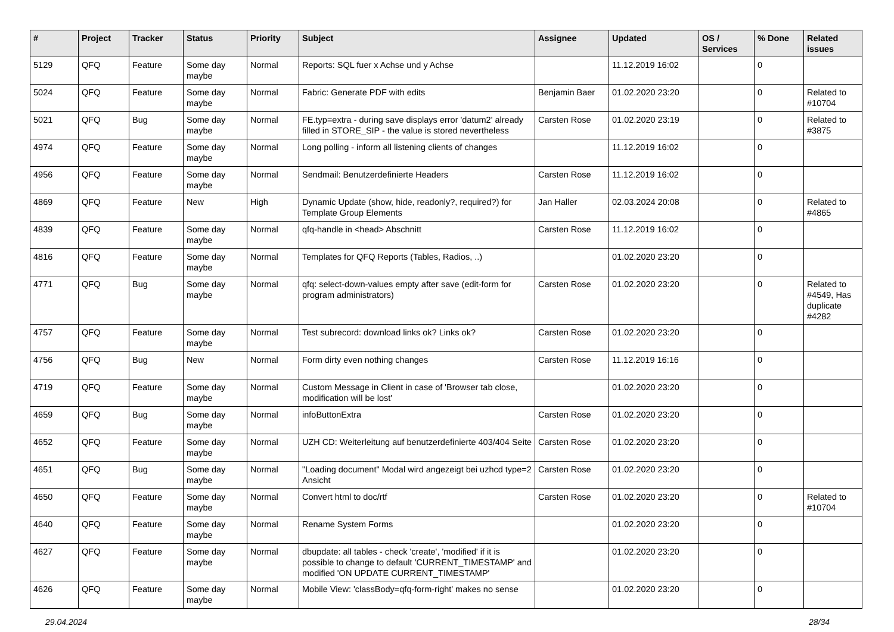| # | Project | Tracker | Status | Priority | Subject | Assignee | Updated | OS / Services | % Done | Related issues |
| --- | --- | --- | --- | --- | --- | --- | --- | --- | --- | --- |
| 5129 | QFQ | Feature | Some day maybe | Normal | Reports: SQL fuer x Achse und y Achse | | 11.12.2019 16:02 | | 0 | |
| 5024 | QFQ | Feature | Some day maybe | Normal | Fabric: Generate PDF with edits | Benjamin Baer | 01.02.2020 23:20 | | 0 | Related to #10704 |
| 5021 | QFQ | Bug | Some day maybe | Normal | FE.typ=extra - during save displays error 'datum2' already filled in STORE_SIP - the value is stored nevertheless | Carsten Rose | 01.02.2020 23:19 | | 0 | Related to #3875 |
| 4974 | QFQ | Feature | Some day maybe | Normal | Long polling - inform all listening clients of changes | | 11.12.2019 16:02 | | 0 | |
| 4956 | QFQ | Feature | Some day maybe | Normal | Sendmail: Benutzerdefinierte Headers | Carsten Rose | 11.12.2019 16:02 | | 0 | |
| 4869 | QFQ | Feature | New | High | Dynamic Update (show, hide, readonly?, required?) for Template Group Elements | Jan Haller | 02.03.2024 20:08 | | 0 | Related to #4865 |
| 4839 | QFQ | Feature | Some day maybe | Normal | qfq-handle in <head> Abschnitt | Carsten Rose | 11.12.2019 16:02 | | 0 | |
| 4816 | QFQ | Feature | Some day maybe | Normal | Templates for QFQ Reports (Tables, Radios, ..) | | 01.02.2020 23:20 | | 0 | |
| 4771 | QFQ | Bug | Some day maybe | Normal | qfq: select-down-values empty after save (edit-form for program administrators) | Carsten Rose | 01.02.2020 23:20 | | 0 | Related to #4549, Has duplicate #4282 |
| 4757 | QFQ | Feature | Some day maybe | Normal | Test subrecord: download links ok? Links ok? | Carsten Rose | 01.02.2020 23:20 | | 0 | |
| 4756 | QFQ | Bug | New | Normal | Form dirty even nothing changes | Carsten Rose | 11.12.2019 16:16 | | 0 | |
| 4719 | QFQ | Feature | Some day maybe | Normal | Custom Message in Client in case of 'Browser tab close, modification will be lost' | | 01.02.2020 23:20 | | 0 | |
| 4659 | QFQ | Bug | Some day maybe | Normal | infoButtonExtra | Carsten Rose | 01.02.2020 23:20 | | 0 | |
| 4652 | QFQ | Feature | Some day maybe | Normal | UZH CD: Weiterleitung auf benutzerdefinierte 403/404 Seite | Carsten Rose | 01.02.2020 23:20 | | 0 | |
| 4651 | QFQ | Bug | Some day maybe | Normal | "Loading document" Modal wird angezeigt bei uzhcd type=2 Ansicht | Carsten Rose | 01.02.2020 23:20 | | 0 | |
| 4650 | QFQ | Feature | Some day maybe | Normal | Convert html to doc/rtf | Carsten Rose | 01.02.2020 23:20 | | 0 | Related to #10704 |
| 4640 | QFQ | Feature | Some day maybe | Normal | Rename System Forms | | 01.02.2020 23:20 | | 0 | |
| 4627 | QFQ | Feature | Some day maybe | Normal | dbupdate: all tables - check 'create', 'modified' if it is possible to change to default 'CURRENT_TIMESTAMP' and modified 'ON UPDATE CURRENT_TIMESTAMP' | | 01.02.2020 23:20 | | 0 | |
| 4626 | QFQ | Feature | Some day maybe | Normal | Mobile View: 'classBody=qfq-form-right' makes no sense | | 01.02.2020 23:20 | | 0 | |
29.04.2024 28/34